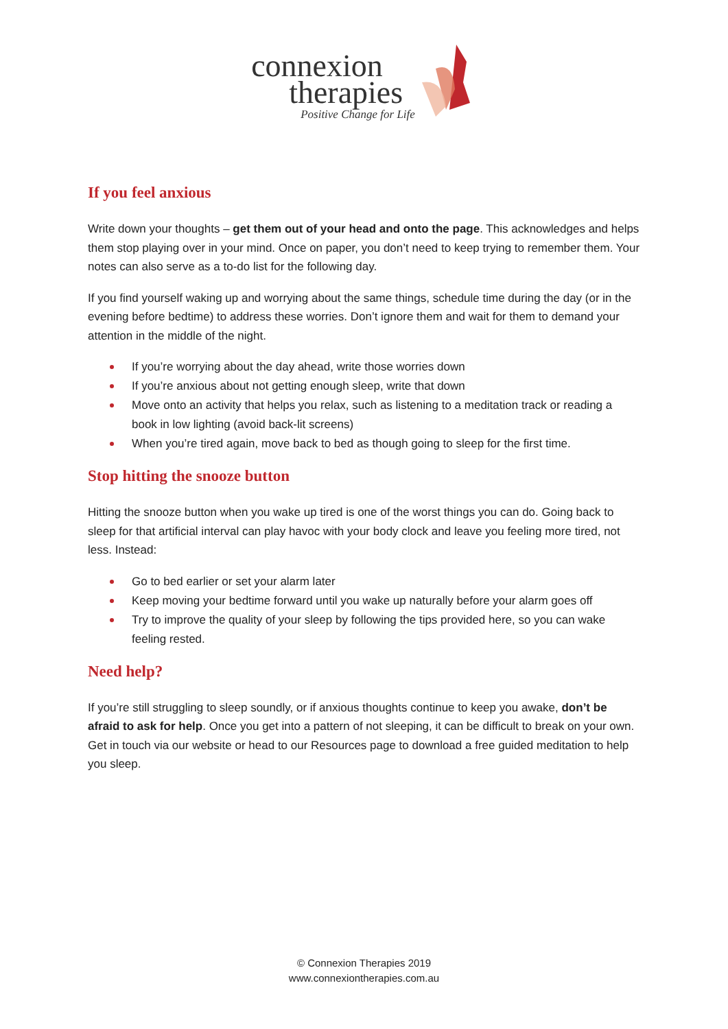connexion
therapies
Positive Change for Life
If you feel anxious
Write down your thoughts – get them out of your head and onto the page. This acknowledges and helps them stop playing over in your mind. Once on paper, you don’t need to keep trying to remember them. Your notes can also serve as a to-do list for the following day.
If you find yourself waking up and worrying about the same things, schedule time during the day (or in the evening before bedtime) to address these worries. Don’t ignore them and wait for them to demand your attention in the middle of the night.
If you’re worrying about the day ahead, write those worries down
If you’re anxious about not getting enough sleep, write that down
Move onto an activity that helps you relax, such as listening to a meditation track or reading a book in low lighting (avoid back-lit screens)
When you’re tired again, move back to bed as though going to sleep for the first time.
Stop hitting the snooze button
Hitting the snooze button when you wake up tired is one of the worst things you can do. Going back to sleep for that artificial interval can play havoc with your body clock and leave you feeling more tired, not less. Instead:
Go to bed earlier or set your alarm later
Keep moving your bedtime forward until you wake up naturally before your alarm goes off
Try to improve the quality of your sleep by following the tips provided here, so you can wake feeling rested.
Need help?
If you’re still struggling to sleep soundly, or if anxious thoughts continue to keep you awake, don’t be afraid to ask for help. Once you get into a pattern of not sleeping, it can be difficult to break on your own. Get in touch via our website or head to our Resources page to download a free guided meditation to help you sleep.
© Connexion Therapies 2019
www.connexiontherapies.com.au